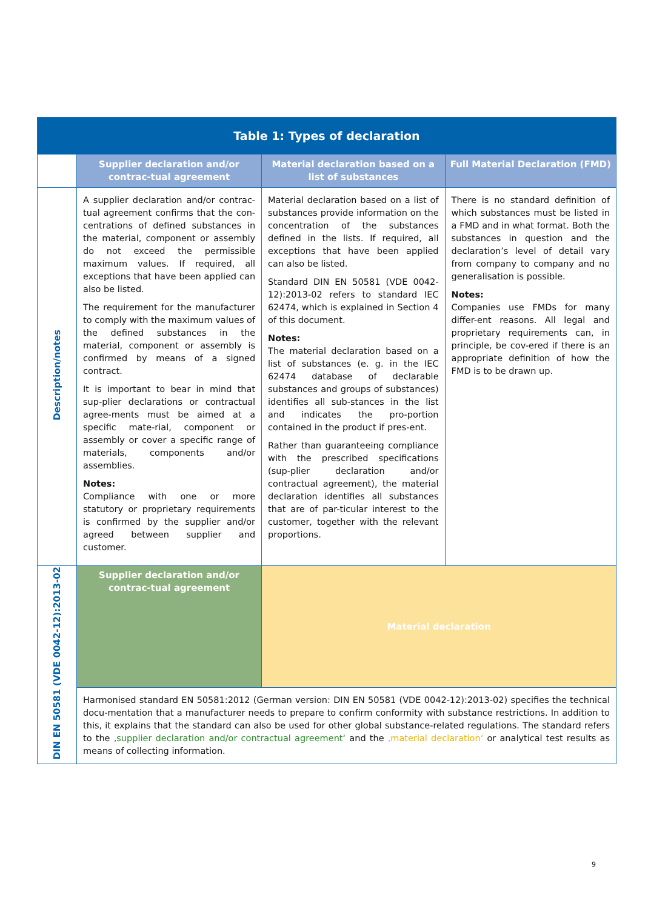| Table 1: Types of declaration | | | |
| --- | --- | --- | --- |
| | Supplier declaration and/or contrac-tual agreement | Material declaration based on a list of substances | Full Material Declaration (FMD) |
| Description/notes | A supplier declaration and/or contrac-tual agreement confirms that the con-centrations of defined substances in the material, component or assembly do not exceed the permissible maximum values. If required, all exceptions that have been applied can also be listed. The requirement for the manufacturer to comply with the maximum values of the defined substances in the material, component or assembly is confirmed by means of a signed contract. It is important to bear in mind that sup-plier declarations or contractual agree-ments must be aimed at a specific mate-rial, component or assembly or cover a specific range of materials, components and/or assemblies. Notes: Compliance with one or more statutory or proprietary requirements is confirmed by the supplier and/or agreed between supplier and customer. | Material declaration based on a list of substances provide information on the concentration of the substances defined in the lists. If required, all exceptions that have been applied can also be listed. Standard DIN EN 50581 (VDE 0042-12):2013-02 refers to standard IEC 62474, which is explained in Section 4 of this document. Notes: The material declaration based on a list of substances (e. g. in the IEC 62474 database of declarable substances and groups of substances) identifies all sub-stances in the list and indicates the pro-portion contained in the product if pres-ent. Rather than guaranteeing compliance with the prescribed specifications (sup-plier declaration and/or contractual agreement), the material declaration identifies all substances that are of par-ticular interest to the customer, together with the relevant proportions. | There is no standard definition of which substances must be listed in a FMD and in what format. Both the substances in question and the declaration’s level of detail vary from company to company and no generalisation is possible. Notes: Companies use FMDs for many differ-ent reasons. All legal and proprietary requirements can, in principle, be cov-ered if there is an appropriate definition of how the FMD is to be drawn up. |
| DIN EN 50581 (VDE 0042-12):2013-02 | Supplier declaration and/or contrac-tual agreement | Material declaration | |
| | Harmonised standard EN 50581:2012 (German version: DIN EN 50581 (VDE 0042-12):2013-02) specifies the technical docu-mentation that a manufacturer needs to prepare to confirm conformity with substance restrictions. In addition to this, it explains that the standard can also be used for other global substance-related regulations. The standard refers to the ‚supplier declaration and/or contractual agreement‘ and the ‚material declaration‘ or analytical test results as means of collecting information. | | |
9